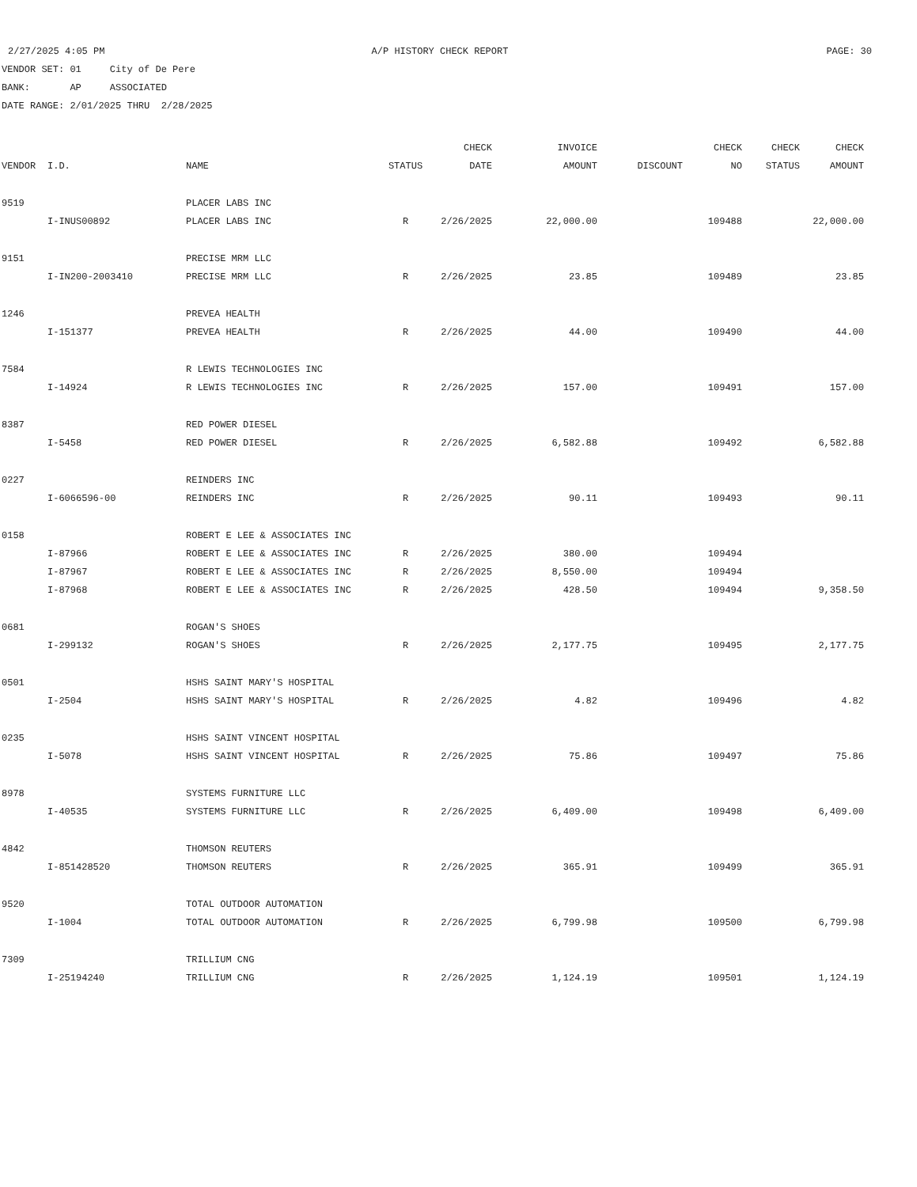2/27/2025 4:05 PM A/P HISTORY CHECK REPORT PAGE: 30
VENDOR SET: 01 City of De Pere
BANK: AP ASSOCIATED
DATE RANGE: 2/01/2025 THRU 2/28/2025
| | | | | CHECK | INVOICE | | CHECK | CHECK | CHECK |
| --- | --- | --- | --- | --- | --- | --- | --- | --- | --- |
| VENDOR | I.D. | NAME | STATUS | DATE | AMOUNT | DISCOUNT | NO | STATUS | AMOUNT |
| 9519 | | PLACER LABS INC | | | | | | | |
| | I-INUS00892 | PLACER LABS INC | R | 2/26/2025 | 22,000.00 | | 109488 | | 22,000.00 |
| 9151 | | PRECISE MRM LLC | | | | | | | |
| | I-IN200-2003410 | PRECISE MRM LLC | R | 2/26/2025 | 23.85 | | 109489 | | 23.85 |
| 1246 | | PREVEA HEALTH | | | | | | | |
| | I-151377 | PREVEA HEALTH | R | 2/26/2025 | 44.00 | | 109490 | | 44.00 |
| 7584 | | R LEWIS TECHNOLOGIES INC | | | | | | | |
| | I-14924 | R LEWIS TECHNOLOGIES INC | R | 2/26/2025 | 157.00 | | 109491 | | 157.00 |
| 8387 | | RED POWER DIESEL | | | | | | | |
| | I-5458 | RED POWER DIESEL | R | 2/26/2025 | 6,582.88 | | 109492 | | 6,582.88 |
| 0227 | | REINDERS INC | | | | | | | |
| | I-6066596-00 | REINDERS INC | R | 2/26/2025 | 90.11 | | 109493 | | 90.11 |
| 0158 | | ROBERT E LEE & ASSOCIATES INC | | | | | | | |
| | I-87966 | ROBERT E LEE & ASSOCIATES INC | R | 2/26/2025 | 380.00 | | 109494 | | |
| | I-87967 | ROBERT E LEE & ASSOCIATES INC | R | 2/26/2025 | 8,550.00 | | 109494 | | |
| | I-87968 | ROBERT E LEE & ASSOCIATES INC | R | 2/26/2025 | 428.50 | | 109494 | | 9,358.50 |
| 0681 | | ROGAN'S SHOES | | | | | | | |
| | I-299132 | ROGAN'S SHOES | R | 2/26/2025 | 2,177.75 | | 109495 | | 2,177.75 |
| 0501 | | HSHS SAINT MARY'S HOSPITAL | | | | | | | |
| | I-2504 | HSHS SAINT MARY'S HOSPITAL | R | 2/26/2025 | 4.82 | | 109496 | | 4.82 |
| 0235 | | HSHS SAINT VINCENT HOSPITAL | | | | | | | |
| | I-5078 | HSHS SAINT VINCENT HOSPITAL | R | 2/26/2025 | 75.86 | | 109497 | | 75.86 |
| 8978 | | SYSTEMS FURNITURE LLC | | | | | | | |
| | I-40535 | SYSTEMS FURNITURE LLC | R | 2/26/2025 | 6,409.00 | | 109498 | | 6,409.00 |
| 4842 | | THOMSON REUTERS | | | | | | | |
| | I-851428520 | THOMSON REUTERS | R | 2/26/2025 | 365.91 | | 109499 | | 365.91 |
| 9520 | | TOTAL OUTDOOR AUTOMATION | | | | | | | |
| | I-1004 | TOTAL OUTDOOR AUTOMATION | R | 2/26/2025 | 6,799.98 | | 109500 | | 6,799.98 |
| 7309 | | TRILLIUM CNG | | | | | | | |
| | I-25194240 | TRILLIUM CNG | R | 2/26/2025 | 1,124.19 | | 109501 | | 1,124.19 |